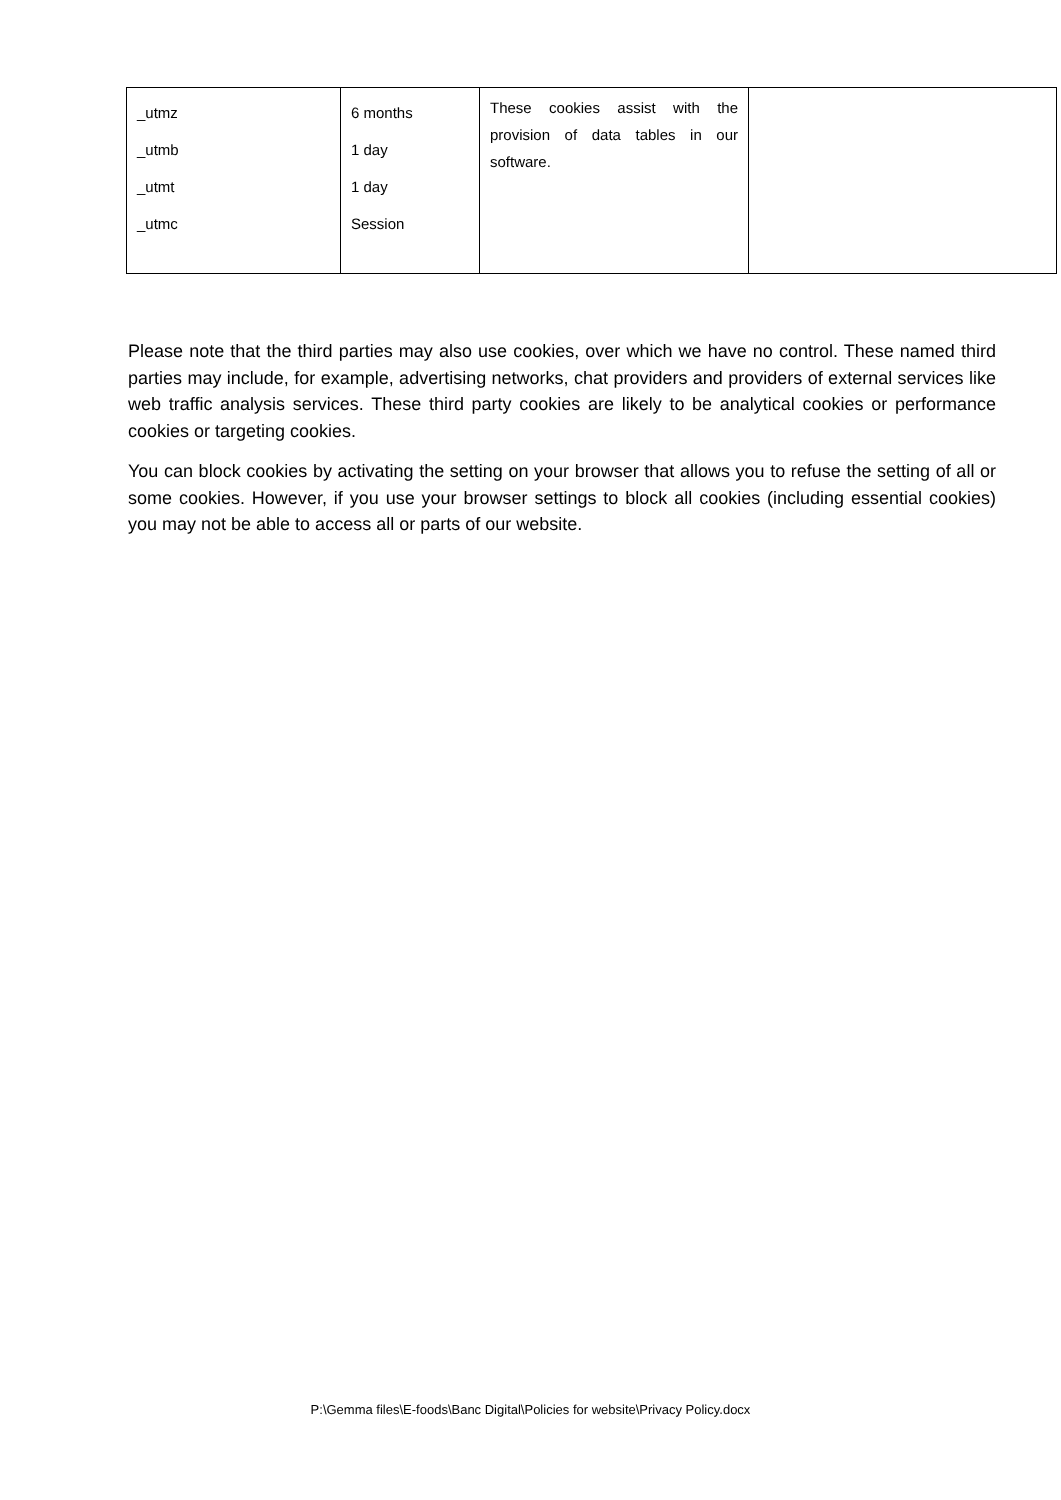| _utmz _utmb _utmt _utmc | 6 months 1 day 1 day Session | These cookies assist with the provision of data tables in our software. | |
Please note that the third parties may also use cookies, over which we have no control. These named third parties may include, for example, advertising networks, chat providers and providers of external services like web traffic analysis services. These third party cookies are likely to be analytical cookies or performance cookies or targeting cookies.
You can block cookies by activating the setting on your browser that allows you to refuse the setting of all or some cookies. However, if you use your browser settings to block all cookies (including essential cookies) you may not be able to access all or parts of our website.
P:\Gemma files\E-foods\Banc Digital\Policies for website\Privacy Policy.docx